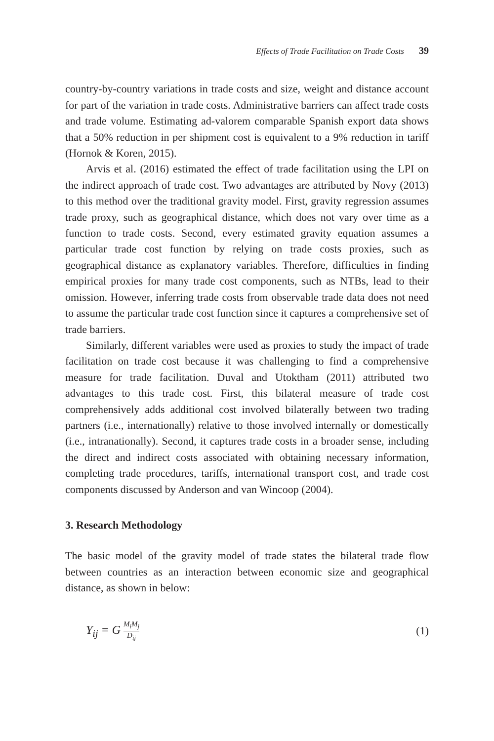Effects of Trade Facilitation on Trade Costs 39
country-by-country variations in trade costs and size, weight and distance account for part of the variation in trade costs. Administrative barriers can affect trade costs and trade volume. Estimating ad-valorem comparable Spanish export data shows that a 50% reduction in per shipment cost is equivalent to a 9% reduction in tariff (Hornok & Koren, 2015).
Arvis et al. (2016) estimated the effect of trade facilitation using the LPI on the indirect approach of trade cost. Two advantages are attributed by Novy (2013) to this method over the traditional gravity model. First, gravity regression assumes trade proxy, such as geographical distance, which does not vary over time as a function to trade costs. Second, every estimated gravity equation assumes a particular trade cost function by relying on trade costs proxies, such as geographical distance as explanatory variables. Therefore, difficulties in finding empirical proxies for many trade cost components, such as NTBs, lead to their omission. However, inferring trade costs from observable trade data does not need to assume the particular trade cost function since it captures a comprehensive set of trade barriers.
Similarly, different variables were used as proxies to study the impact of trade facilitation on trade cost because it was challenging to find a comprehensive measure for trade facilitation. Duval and Utoktham (2011) attributed two advantages to this trade cost. First, this bilateral measure of trade cost comprehensively adds additional cost involved bilaterally between two trading partners (i.e., internationally) relative to those involved internally or domestically (i.e., intranationally). Second, it captures trade costs in a broader sense, including the direct and indirect costs associated with obtaining necessary information, completing trade procedures, tariffs, international transport cost, and trade cost components discussed by Anderson and van Wincoop (2004).
3. Research Methodology
The basic model of the gravity model of trade states the bilateral trade flow between countries as an interaction between economic size and geographical distance, as shown in below:
Y<sub>ij</sub> = G M<sub>i</sub>M<sub>j</sub> D<sub>ij</sub> (1)